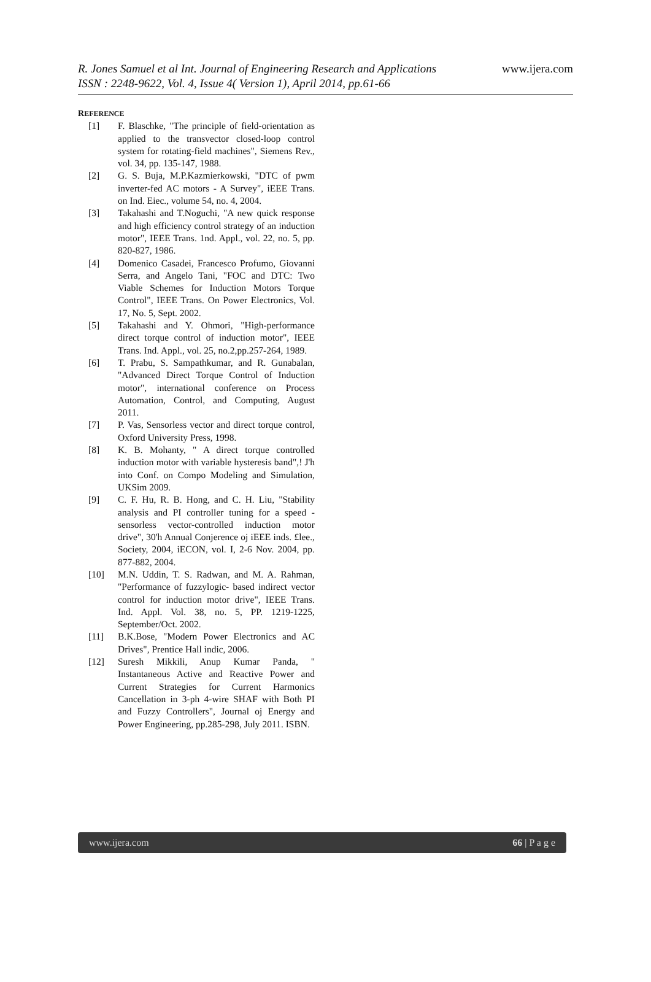R. Jones Samuel et al Int. Journal of Engineering Research and Applications
ISSN : 2248-9622, Vol. 4, Issue 4( Version 1), April 2014, pp.61-66
www.ijera.com
REFERENCE
[1] F. Blaschke, "The principle of field-orientation as applied to the transvector closed-loop control system for rotating-field machines", Siemens Rev., vol. 34, pp. 135-147, 1988.
[2] G. S. Buja, M.P.Kazmierkowski, "DTC of pwm inverter-fed AC motors - A Survey", iEEE Trans. on Ind. Eiec., volume 54, no. 4, 2004.
[3] Takahashi and T.Noguchi, "A new quick response and high efficiency control strategy of an induction motor", IEEE Trans. 1nd. Appl., vol. 22, no. 5, pp. 820-827, 1986.
[4] Domenico Casadei, Francesco Profumo, Giovanni Serra, and Angelo Tani, "FOC and DTC: Two Viable Schemes for Induction Motors Torque Control", IEEE Trans. On Power Electronics, Vol. 17, No. 5, Sept. 2002.
[5] Takahashi and Y. Ohmori, "High-performance direct torque control of induction motor", IEEE Trans. Ind. Appl., vol. 25, no.2,pp.257-264, 1989.
[6] T. Prabu, S. Sampathkumar, and R. Gunabalan, "Advanced Direct Torque Control of Induction motor", international conference on Process Automation, Control, and Computing, August 2011.
[7] P. Vas, Sensorless vector and direct torque control, Oxford University Press, 1998.
[8] K. B. Mohanty, " A direct torque controlled induction motor with variable hysteresis band",! J'h into Conf. on Compo Modeling and Simulation, UKSim 2009.
[9] C. F. Hu, R. B. Hong, and C. H. Liu, "Stability analysis and PI controller tuning for a speed -sensorless vector-controlled induction motor drive", 30'h Annual Conjerence oj iEEE inds. £lee., Society, 2004, iECON, vol. I, 2-6 Nov. 2004, pp. 877-882, 2004.
[10] M.N. Uddin, T. S. Radwan, and M. A. Rahman, "Performance of fuzzylogic- based indirect vector control for induction motor drive", IEEE Trans. Ind. Appl. Vol. 38, no. 5, PP. 1219-1225, September/Oct. 2002.
[11] B.K.Bose, "Modern Power Electronics and AC Drives", Prentice Hall indic, 2006.
[12] Suresh Mikkili, Anup Kumar Panda, " Instantaneous Active and Reactive Power and Current Strategies for Current Harmonics Cancellation in 3-ph 4-wire SHAF with Both PI and Fuzzy Controllers", Journal oj Energy and Power Engineering, pp.285-298, July 2011. ISBN.
www.ijera.com 66 | P a g e